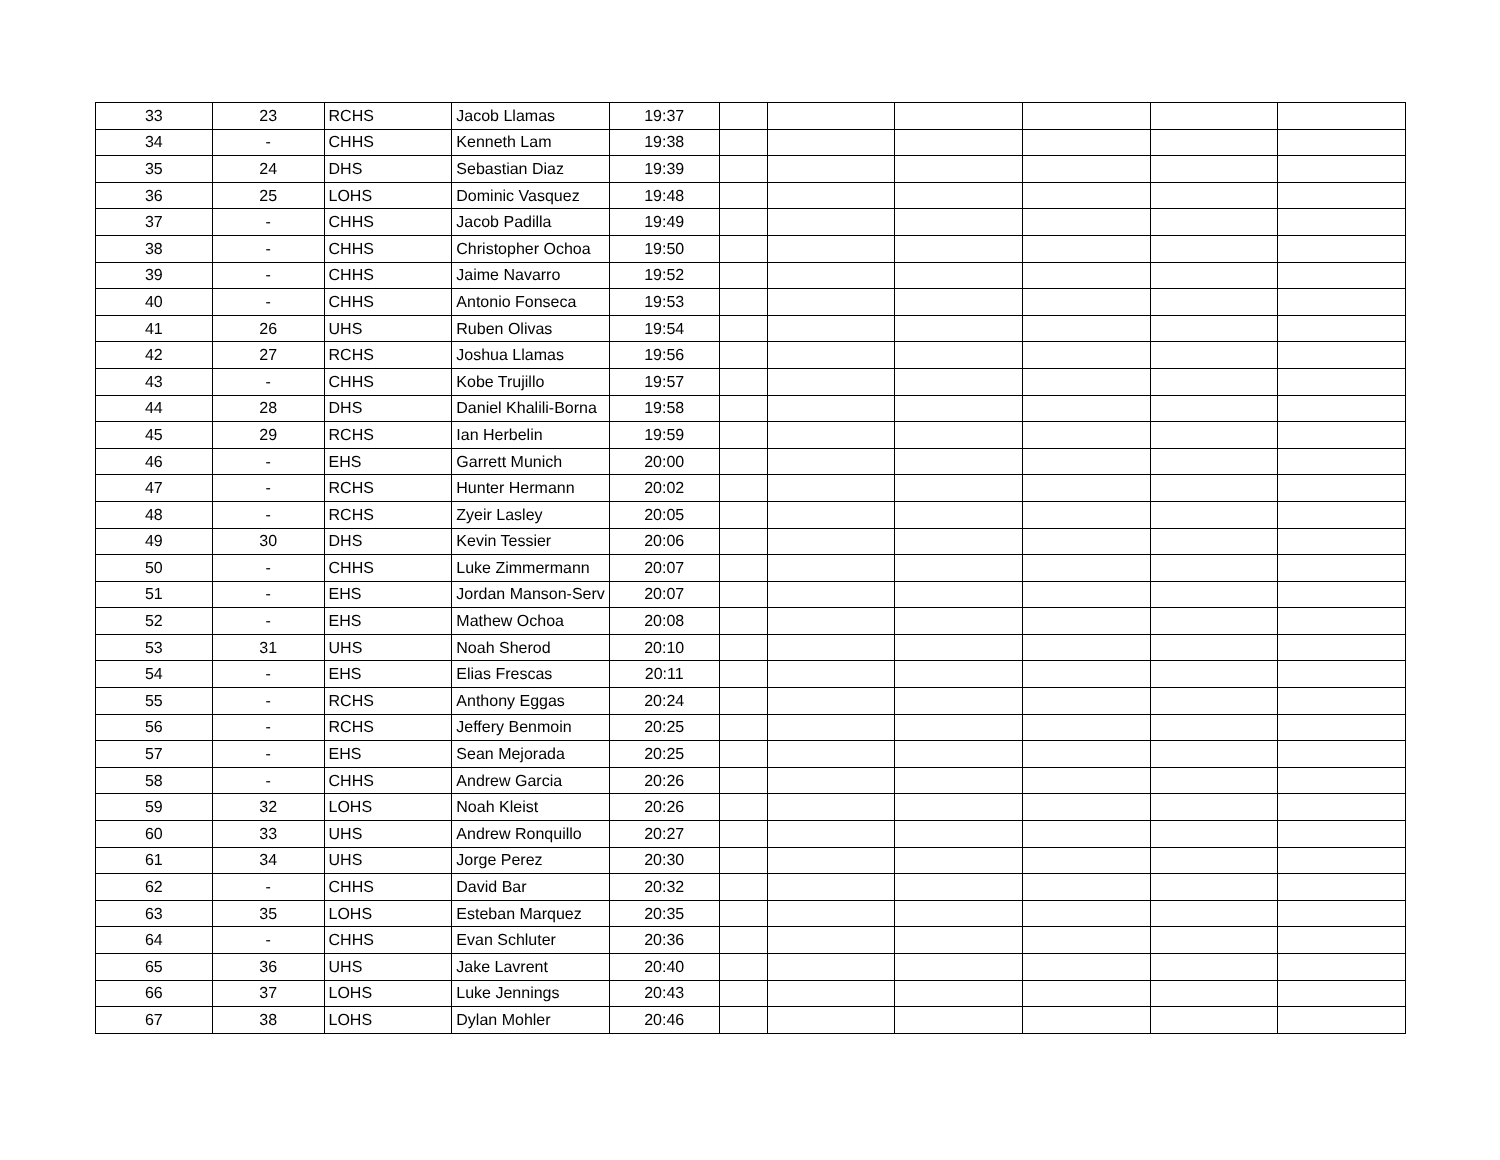| 33 | 23 | RCHS | Jacob Llamas | 19:37 | | | | | | |
| 34 | - | CHHS | Kenneth Lam | 19:38 | | | | | | |
| 35 | 24 | DHS | Sebastian Diaz | 19:39 | | | | | | |
| 36 | 25 | LOHS | Dominic Vasquez | 19:48 | | | | | | |
| 37 | - | CHHS | Jacob Padilla | 19:49 | | | | | | |
| 38 | - | CHHS | Christopher Ochoa | 19:50 | | | | | | |
| 39 | - | CHHS | Jaime Navarro | 19:52 | | | | | | |
| 40 | - | CHHS | Antonio Fonseca | 19:53 | | | | | | |
| 41 | 26 | UHS | Ruben Olivas | 19:54 | | | | | | |
| 42 | 27 | RCHS | Joshua Llamas | 19:56 | | | | | | |
| 43 | - | CHHS | Kobe Trujillo | 19:57 | | | | | | |
| 44 | 28 | DHS | Daniel Khalili-Borna | 19:58 | | | | | | |
| 45 | 29 | RCHS | Ian Herbelin | 19:59 | | | | | | |
| 46 | - | EHS | Garrett Munich | 20:00 | | | | | | |
| 47 | - | RCHS | Hunter Hermann | 20:02 | | | | | | |
| 48 | - | RCHS | Zyeir Lasley | 20:05 | | | | | | |
| 49 | 30 | DHS | Kevin Tessier | 20:06 | | | | | | |
| 50 | - | CHHS | Luke Zimmermann | 20:07 | | | | | | |
| 51 | - | EHS | Jordan Manson-Serv | 20:07 | | | | | | |
| 52 | - | EHS | Mathew Ochoa | 20:08 | | | | | | |
| 53 | 31 | UHS | Noah Sherod | 20:10 | | | | | | |
| 54 | - | EHS | Elias Frescas | 20:11 | | | | | | |
| 55 | - | RCHS | Anthony Eggas | 20:24 | | | | | | |
| 56 | - | RCHS | Jeffery Benmoin | 20:25 | | | | | | |
| 57 | - | EHS | Sean Mejorada | 20:25 | | | | | | |
| 58 | - | CHHS | Andrew Garcia | 20:26 | | | | | | |
| 59 | 32 | LOHS | Noah Kleist | 20:26 | | | | | | |
| 60 | 33 | UHS | Andrew Ronquillo | 20:27 | | | | | | |
| 61 | 34 | UHS | Jorge Perez | 20:30 | | | | | | |
| 62 | - | CHHS | David Bar | 20:32 | | | | | | |
| 63 | 35 | LOHS | Esteban Marquez | 20:35 | | | | | | |
| 64 | - | CHHS | Evan Schluter | 20:36 | | | | | | |
| 65 | 36 | UHS | Jake Lavrent | 20:40 | | | | | | |
| 66 | 37 | LOHS | Luke Jennings | 20:43 | | | | | | |
| 67 | 38 | LOHS | Dylan Mohler | 20:46 | | | | | | |